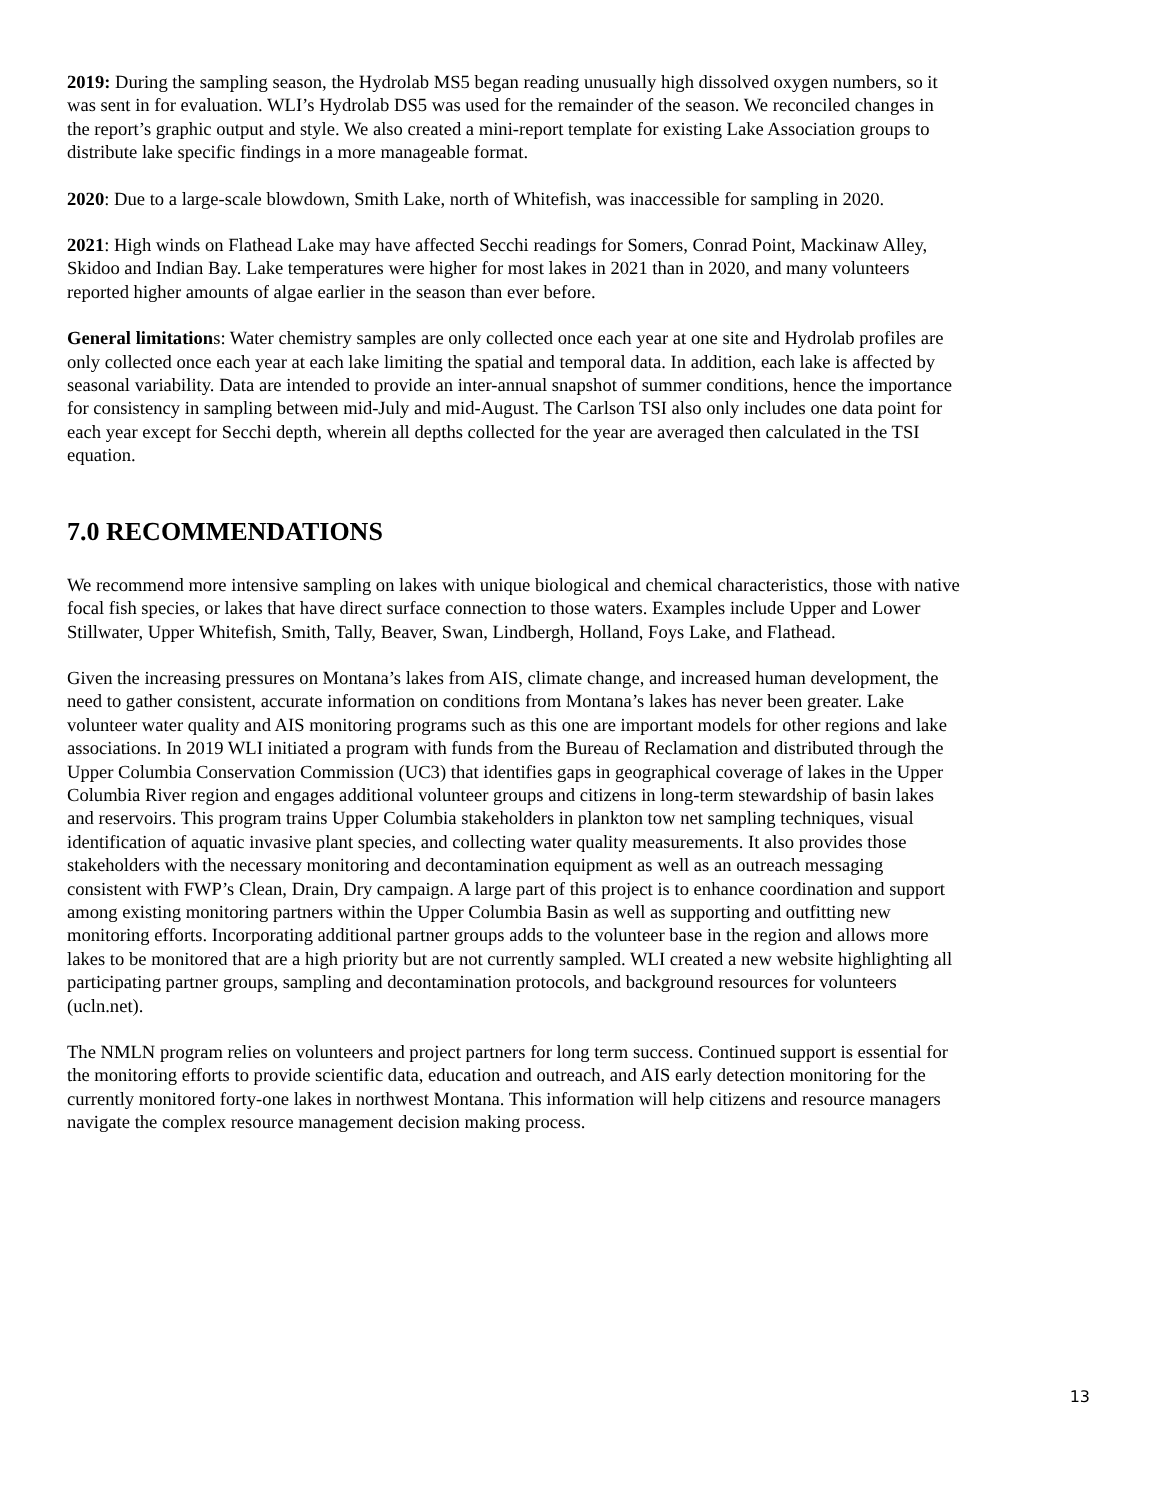2019: During the sampling season, the Hydrolab MS5 began reading unusually high dissolved oxygen numbers, so it was sent in for evaluation. WLI’s Hydrolab DS5 was used for the remainder of the season. We reconciled changes in the report’s graphic output and style. We also created a mini-report template for existing Lake Association groups to distribute lake specific findings in a more manageable format.
2020: Due to a large-scale blowdown, Smith Lake, north of Whitefish, was inaccessible for sampling in 2020.
2021: High winds on Flathead Lake may have affected Secchi readings for Somers, Conrad Point, Mackinaw Alley, Skidoo and Indian Bay. Lake temperatures were higher for most lakes in 2021 than in 2020, and many volunteers reported higher amounts of algae earlier in the season than ever before.
General limitations: Water chemistry samples are only collected once each year at one site and Hydrolab profiles are only collected once each year at each lake limiting the spatial and temporal data. In addition, each lake is affected by seasonal variability. Data are intended to provide an inter-annual snapshot of summer conditions, hence the importance for consistency in sampling between mid-July and mid-August. The Carlson TSI also only includes one data point for each year except for Secchi depth, wherein all depths collected for the year are averaged then calculated in the TSI equation.
7.0 RECOMMENDATIONS
We recommend more intensive sampling on lakes with unique biological and chemical characteristics, those with native focal fish species, or lakes that have direct surface connection to those waters. Examples include Upper and Lower Stillwater, Upper Whitefish, Smith, Tally, Beaver, Swan, Lindbergh, Holland, Foys Lake, and Flathead.
Given the increasing pressures on Montana’s lakes from AIS, climate change, and increased human development, the need to gather consistent, accurate information on conditions from Montana’s lakes has never been greater. Lake volunteer water quality and AIS monitoring programs such as this one are important models for other regions and lake associations. In 2019 WLI initiated a program with funds from the Bureau of Reclamation and distributed through the Upper Columbia Conservation Commission (UC3) that identifies gaps in geographical coverage of lakes in the Upper Columbia River region and engages additional volunteer groups and citizens in long-term stewardship of basin lakes and reservoirs. This program trains Upper Columbia stakeholders in plankton tow net sampling techniques, visual identification of aquatic invasive plant species, and collecting water quality measurements. It also provides those stakeholders with the necessary monitoring and decontamination equipment as well as an outreach messaging consistent with FWP’s Clean, Drain, Dry campaign. A large part of this project is to enhance coordination and support among existing monitoring partners within the Upper Columbia Basin as well as supporting and outfitting new monitoring efforts. Incorporating additional partner groups adds to the volunteer base in the region and allows more lakes to be monitored that are a high priority but are not currently sampled. WLI created a new website highlighting all participating partner groups, sampling and decontamination protocols, and background resources for volunteers (ucln.net).
The NMLN program relies on volunteers and project partners for long term success. Continued support is essential for the monitoring efforts to provide scientific data, education and outreach, and AIS early detection monitoring for the currently monitored forty-one lakes in northwest Montana. This information will help citizens and resource managers navigate the complex resource management decision making process.
13